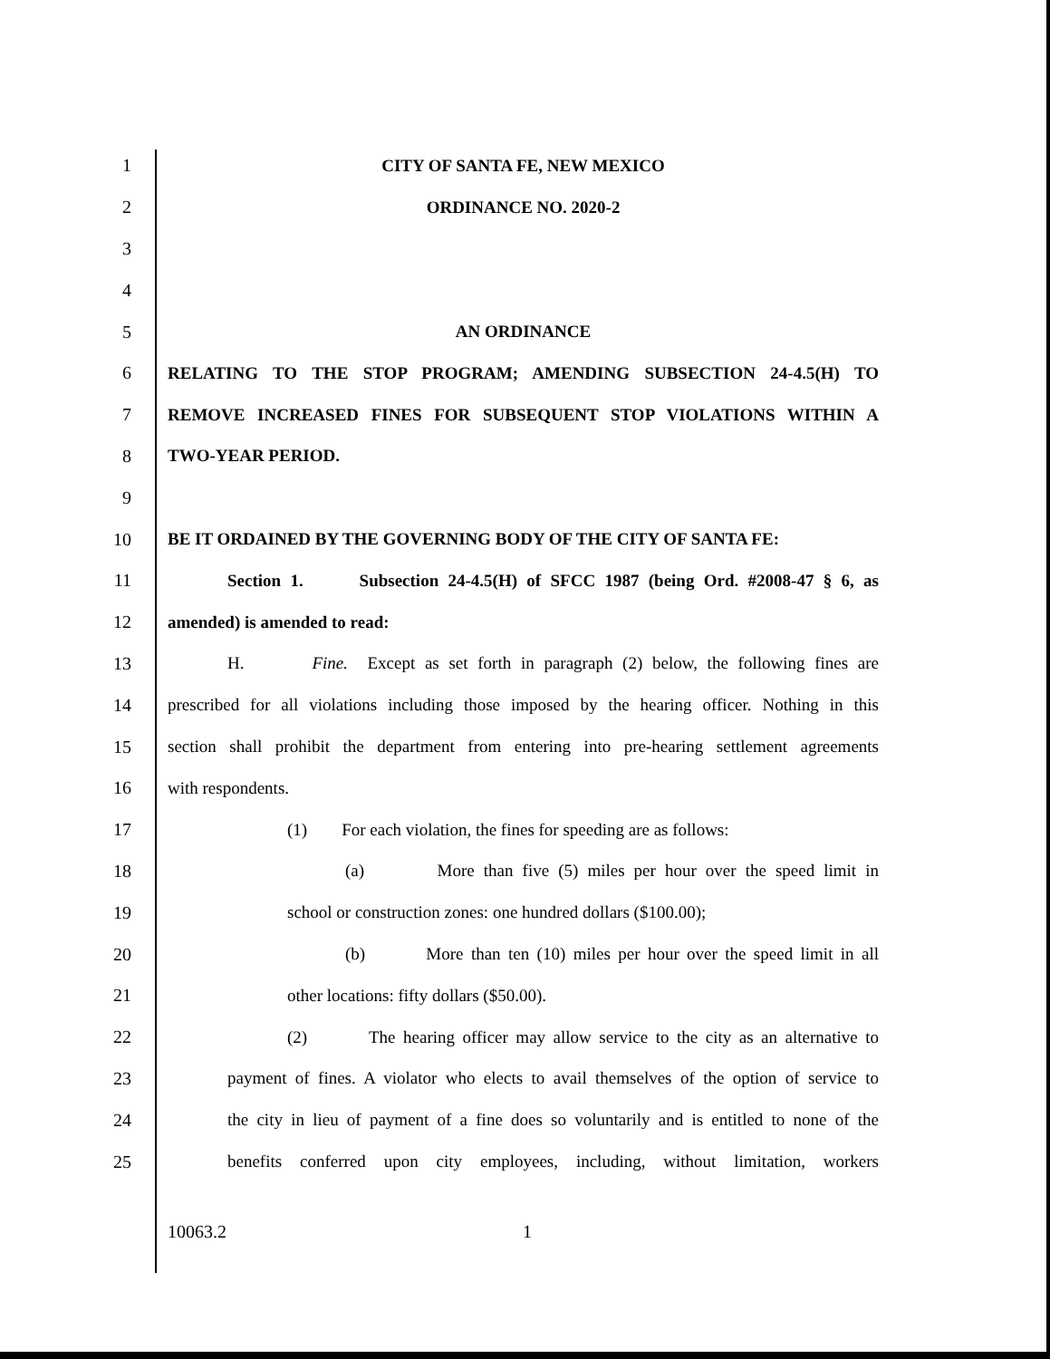1 CITY OF SANTA FE, NEW MEXICO
2 ORDINANCE NO. 2020-2
3
4
5 AN ORDINANCE
6 RELATING TO THE STOP PROGRAM; AMENDING SUBSECTION 24-4.5(H) TO
7 REMOVE INCREASED FINES FOR SUBSEQUENT STOP VIOLATIONS WITHIN A
8 TWO-YEAR PERIOD.
9
10 BE IT ORDAINED BY THE GOVERNING BODY OF THE CITY OF SANTA FE:
11 Section 1. Subsection 24-4.5(H) of SFCC 1987 (being Ord. #2008-47 § 6, as
12 amended) is amended to read:
13 H. Fine. Except as set forth in paragraph (2) below, the following fines are
14 prescribed for all violations including those imposed by the hearing officer. Nothing in this
15 section shall prohibit the department from entering into pre-hearing settlement agreements
16 with respondents.
17 (1) For each violation, the fines for speeding are as follows:
18 (a) More than five (5) miles per hour over the speed limit in
19 school or construction zones: one hundred dollars ($100.00);
20 (b) More than ten (10) miles per hour over the speed limit in all
21 other locations: fifty dollars ($50.00).
22 (2) The hearing officer may allow service to the city as an alternative to
23 payment of fines. A violator who elects to avail themselves of the option of service to
24 the city in lieu of payment of a fine does so voluntarily and is entitled to none of the
25 benefits conferred upon city employees, including, without limitation, workers
10063.2 1